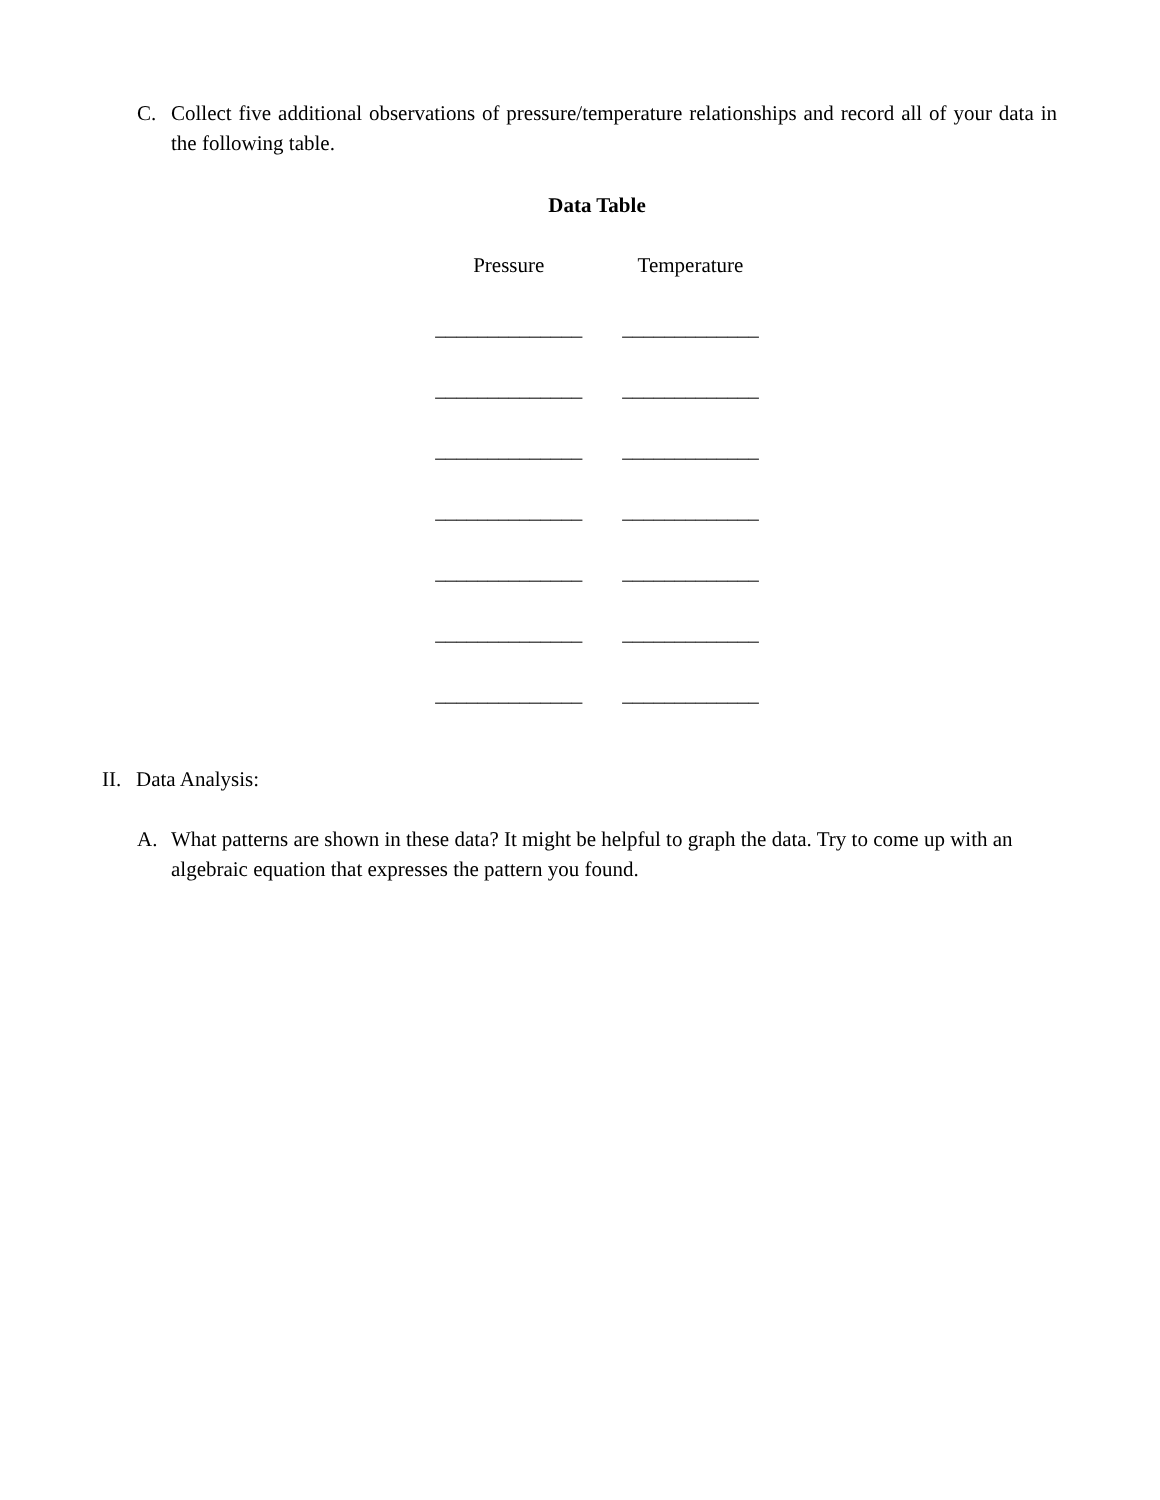C. Collect five additional observations of pressure/temperature relationships and record all of your data in the following table.
Data Table
| Pressure | Temperature |
| --- | --- |
| ______________ | _____________ |
| ______________ | _____________ |
| ______________ | _____________ |
| ______________ | _____________ |
| ______________ | _____________ |
| ______________ | _____________ |
| ______________ | _____________ |
II. Data Analysis:
A. What patterns are shown in these data? It might be helpful to graph the data. Try to come up with an algebraic equation that expresses the pattern you found.